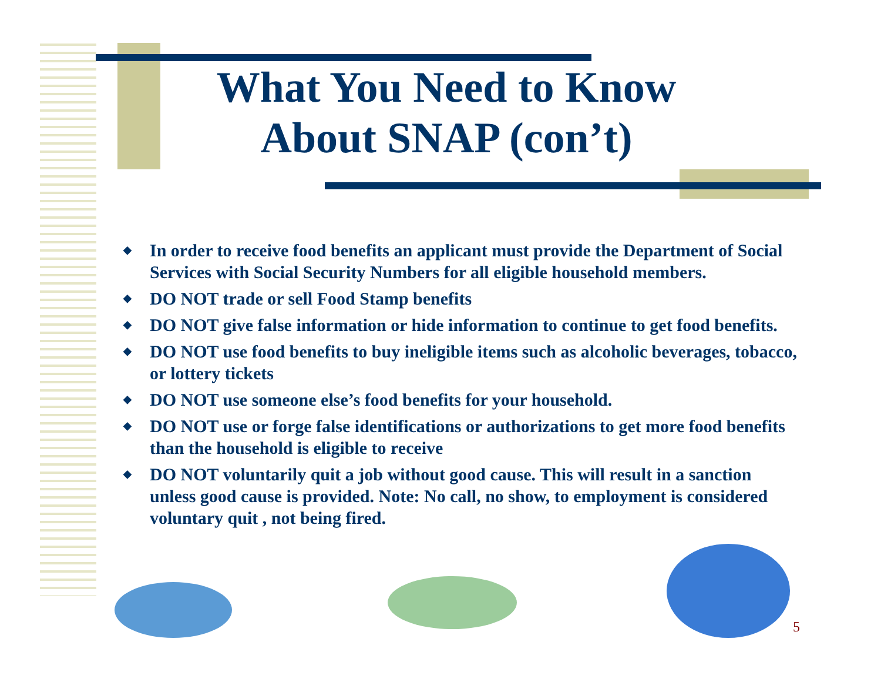What You Need to Know About SNAP (con’t)
◆ In order to receive food benefits an applicant must provide the Department of Social Services with Social Security Numbers for all eligible household members.
◆ DO NOT trade or sell Food Stamp benefits
◆ DO NOT give false information or hide information to continue to get food benefits.
◆ DO NOT use food benefits to buy ineligible items such as alcoholic beverages, tobacco, or lottery tickets
◆ DO NOT use someone else’s food benefits for your household.
◆ DO NOT use or forge false identifications or authorizations to get more food benefits than the household is eligible to receive
◆ DO NOT voluntarily quit a job without good cause. This will result in a sanction unless good cause is provided. Note: No call, no show, to employment is considered voluntary quit , not being fired.
5